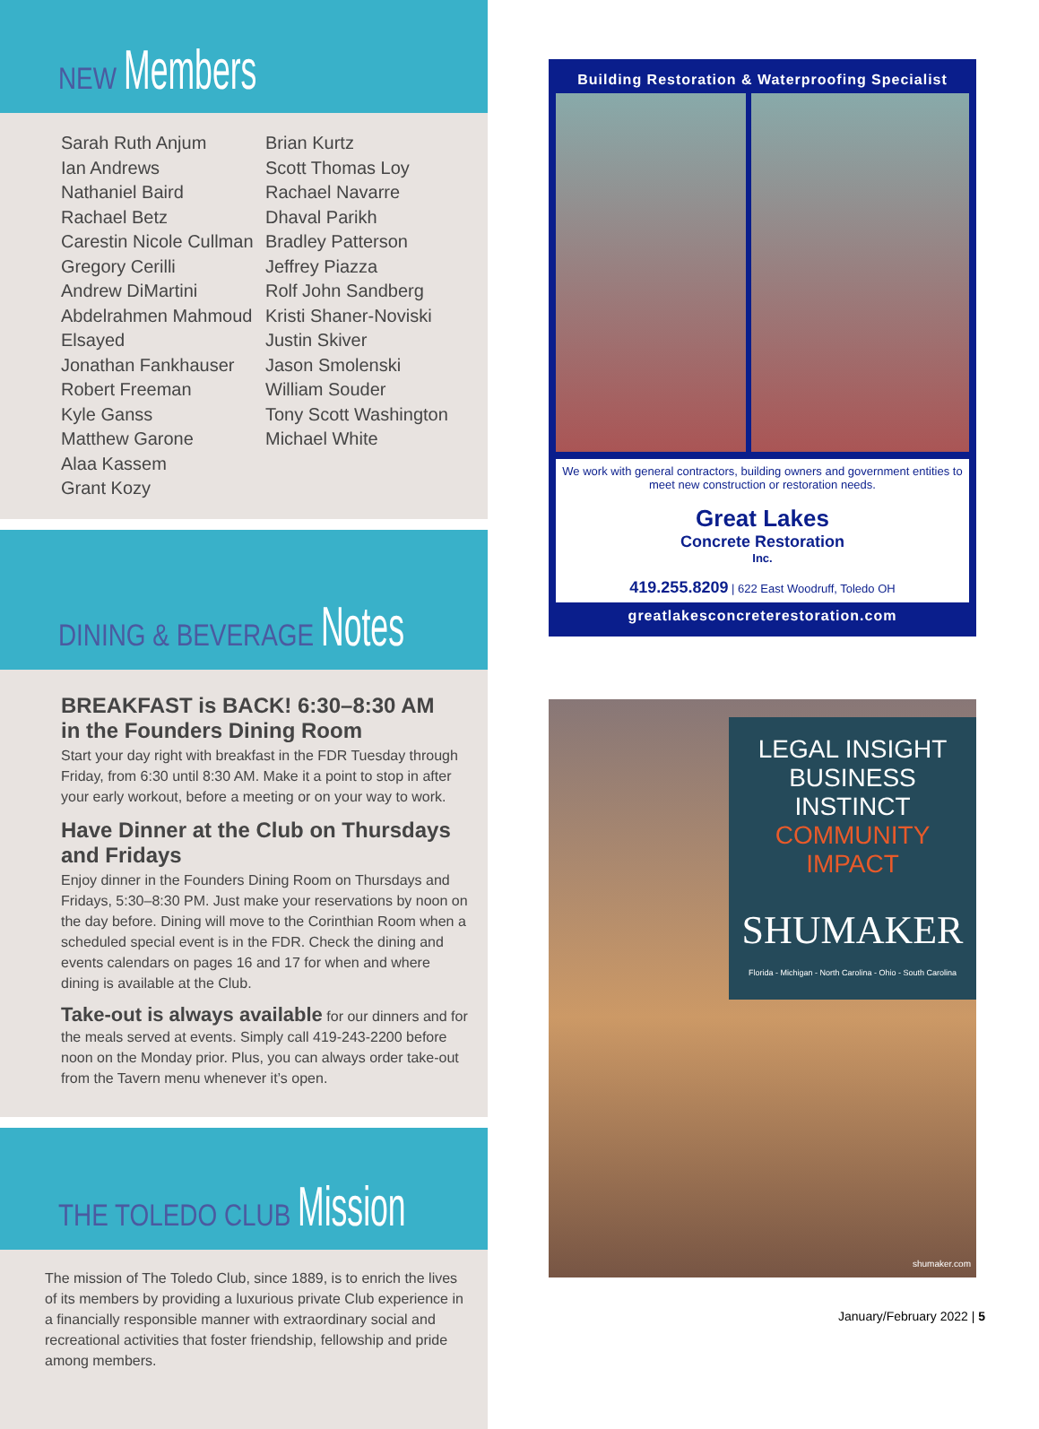NEW Members
Sarah Ruth Anjum
Ian Andrews
Nathaniel Baird
Rachael Betz
Carestin Nicole Cullman
Gregory Cerilli
Andrew DiMartini
Abdelrahmen Mahmoud Elsayed
Jonathan Fankhauser
Robert Freeman
Kyle Ganss
Matthew Garone
Alaa Kassem
Grant Kozy
Brian Kurtz
Scott Thomas Loy
Rachael Navarre
Dhaval Parikh
Bradley Patterson
Jeffrey Piazza
Rolf John Sandberg
Kristi Shaner-Noviski
Justin Skiver
Jason Smolenski
William Souder
Tony Scott Washington
Michael White
DINING & BEVERAGE Notes
BREAKFAST is BACK! 6:30–8:30 AM
in the Founders Dining Room
Start your day right with breakfast in the FDR Tuesday through Friday, from 6:30 until 8:30 AM. Make it a point to stop in after your early workout, before a meeting or on your way to work.
Have Dinner at the Club on Thursdays and Fridays
Enjoy dinner in the Founders Dining Room on Thursdays and Fridays, 5:30–8:30 PM. Just make your reservations by noon on the day before. Dining will move to the Corinthian Room when a scheduled special event is in the FDR. Check the dining and events calendars on pages 16 and 17 for when and where dining is available at the Club.
Take-out is always available for our dinners and for the meals served at events. Simply call 419-243-2200 before noon on the Monday prior. Plus, you can always order take-out from the Tavern menu whenever it’s open.
THE TOLEDO CLUB Mission
The mission of The Toledo Club, since 1889, is to enrich the lives of its members by providing a luxurious private Club experience in a financially responsible manner with extraordinary social and recreational activities that foster friendship, fellowship and pride among members.
Building Restoration & Waterproofing Specialist
We work with general contractors, building owners and government entities to meet new construction or restoration needs.
Great Lakes
Concrete Restoration
Inc.
419.255.8209 | 622 East Woodruff, Toledo OH
greatlakesconcreterestoration.com
LEGAL INSIGHT
BUSINESS INSTINCT
COMMUNITY IMPACT
SHUMAKER
Florida - Michigan - North Carolina - Ohio - South Carolina
shumaker.com
January/February 2022 | 5